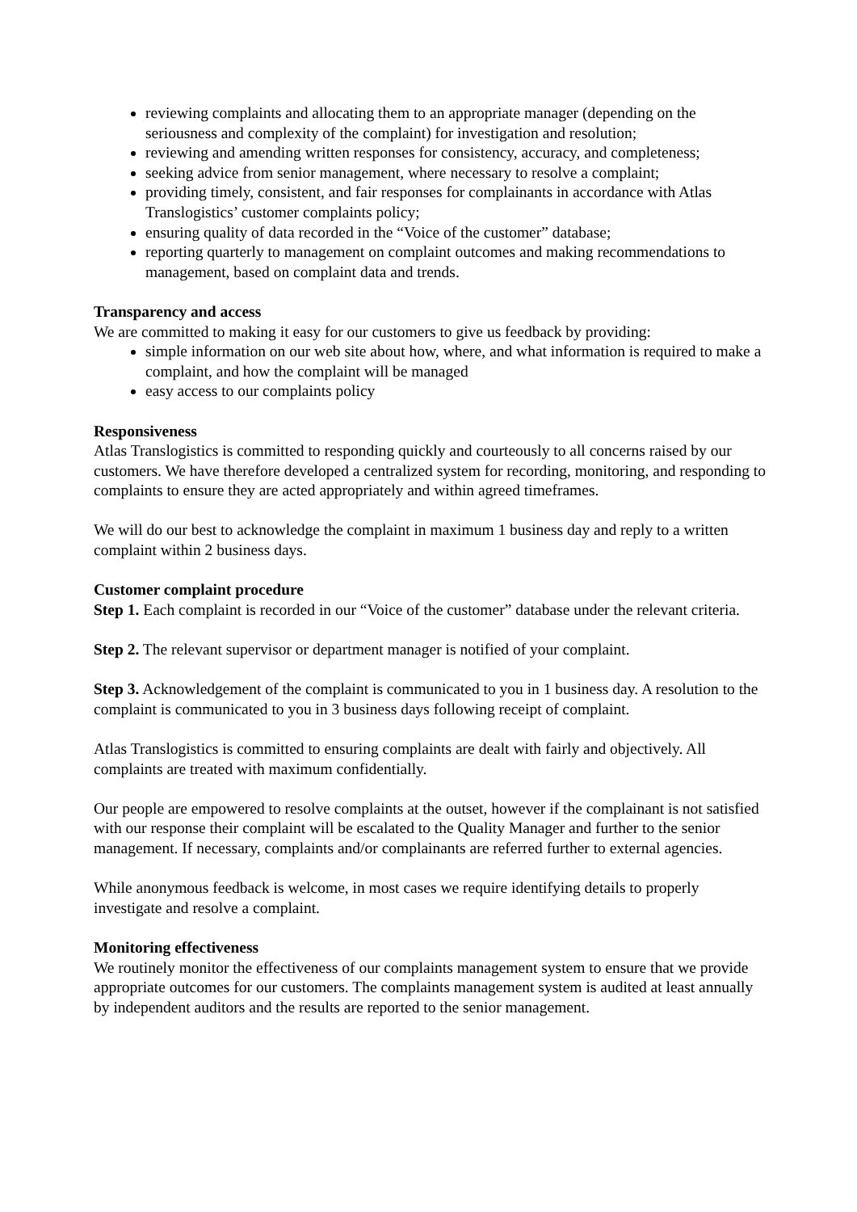reviewing complaints and allocating them to an appropriate manager (depending on the seriousness and complexity of the complaint) for investigation and resolution;
reviewing and amending written responses for consistency, accuracy, and completeness;
seeking advice from senior management, where necessary to resolve a complaint;
providing timely, consistent, and fair responses for complainants in accordance with Atlas Translogistics’ customer complaints policy;
ensuring quality of data recorded in the “Voice of the customer” database;
reporting quarterly to management on complaint outcomes and making recommendations to management, based on complaint data and trends.
Transparency and access
We are committed to making it easy for our customers to give us feedback by providing:
simple information on our web site about how, where, and what information is required to make a complaint, and how the complaint will be managed
easy access to our complaints policy
Responsiveness
Atlas Translogistics is committed to responding quickly and courteously to all concerns raised by our customers. We have therefore developed a centralized system for recording, monitoring, and responding to complaints to ensure they are acted appropriately and within agreed timeframes.
We will do our best to acknowledge the complaint in maximum 1 business day and reply to a written complaint within 2 business days.
Customer complaint procedure
Step 1. Each complaint is recorded in our “Voice of the customer” database under the relevant criteria.
Step 2. The relevant supervisor or department manager is notified of your complaint.
Step 3. Acknowledgement of the complaint is communicated to you in 1 business day. A resolution to the complaint is communicated to you in 3 business days following receipt of complaint.
Atlas Translogistics is committed to ensuring complaints are dealt with fairly and objectively. All complaints are treated with maximum confidentially.
Our people are empowered to resolve complaints at the outset, however if the complainant is not satisfied with our response their complaint will be escalated to the Quality Manager and further to the senior management. If necessary, complaints and/or complainants are referred further to external agencies.
While anonymous feedback is welcome, in most cases we require identifying details to properly investigate and resolve a complaint.
Monitoring effectiveness
We routinely monitor the effectiveness of our complaints management system to ensure that we provide appropriate outcomes for our customers. The complaints management system is audited at least annually by independent auditors and the results are reported to the senior management.